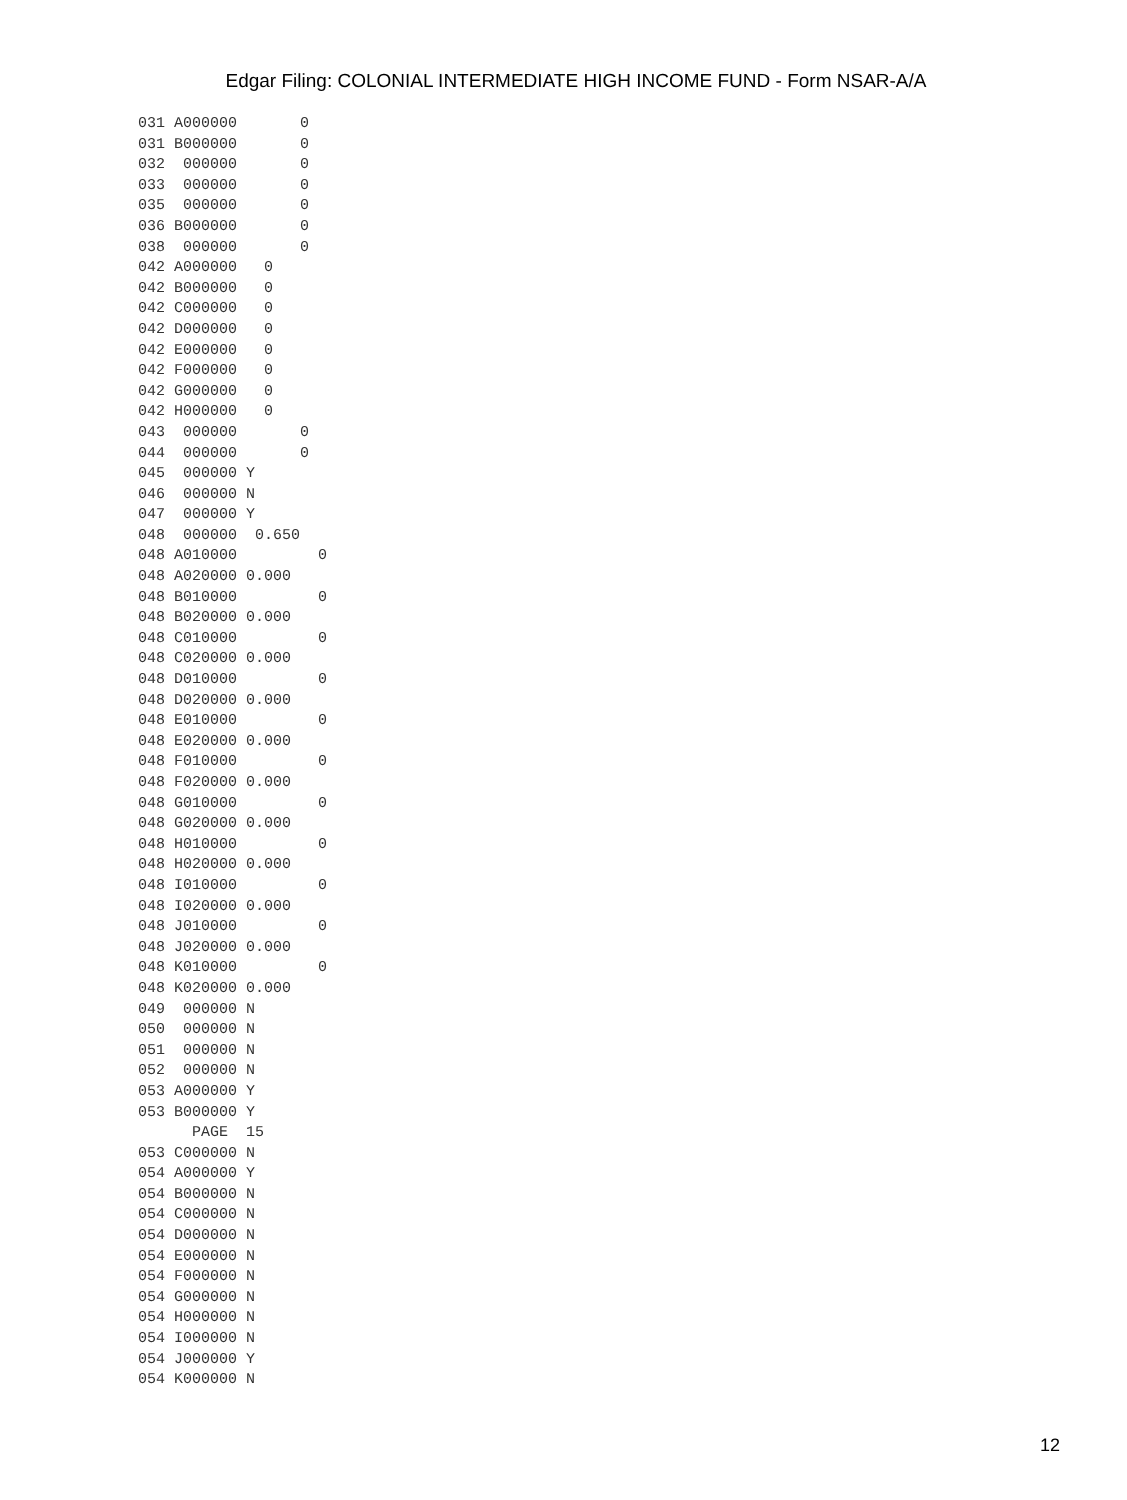Edgar Filing: COLONIAL INTERMEDIATE HIGH INCOME FUND - Form NSAR-A/A
031 A000000       0
031 B000000       0
032  000000       0
033  000000       0
035  000000       0
036 B000000       0
038  000000       0
042 A000000   0
042 B000000   0
042 C000000   0
042 D000000   0
042 E000000   0
042 F000000   0
042 G000000   0
042 H000000   0
043  000000       0
044  000000       0
045  000000 Y
046  000000 N
047  000000 Y
048  000000  0.650
048 A010000         0
048 A020000 0.000
048 B010000         0
048 B020000 0.000
048 C010000         0
048 C020000 0.000
048 D010000         0
048 D020000 0.000
048 E010000         0
048 E020000 0.000
048 F010000         0
048 F020000 0.000
048 G010000         0
048 G020000 0.000
048 H010000         0
048 H020000 0.000
048 I010000         0
048 I020000 0.000
048 J010000         0
048 J020000 0.000
048 K010000         0
048 K020000 0.000
049  000000 N
050  000000 N
051  000000 N
052  000000 N
053 A000000 Y
053 B000000 Y
      PAGE  15
053 C000000 N
054 A000000 Y
054 B000000 N
054 C000000 N
054 D000000 N
054 E000000 N
054 F000000 N
054 G000000 N
054 H000000 N
054 I000000 N
054 J000000 Y
054 K000000 N
12